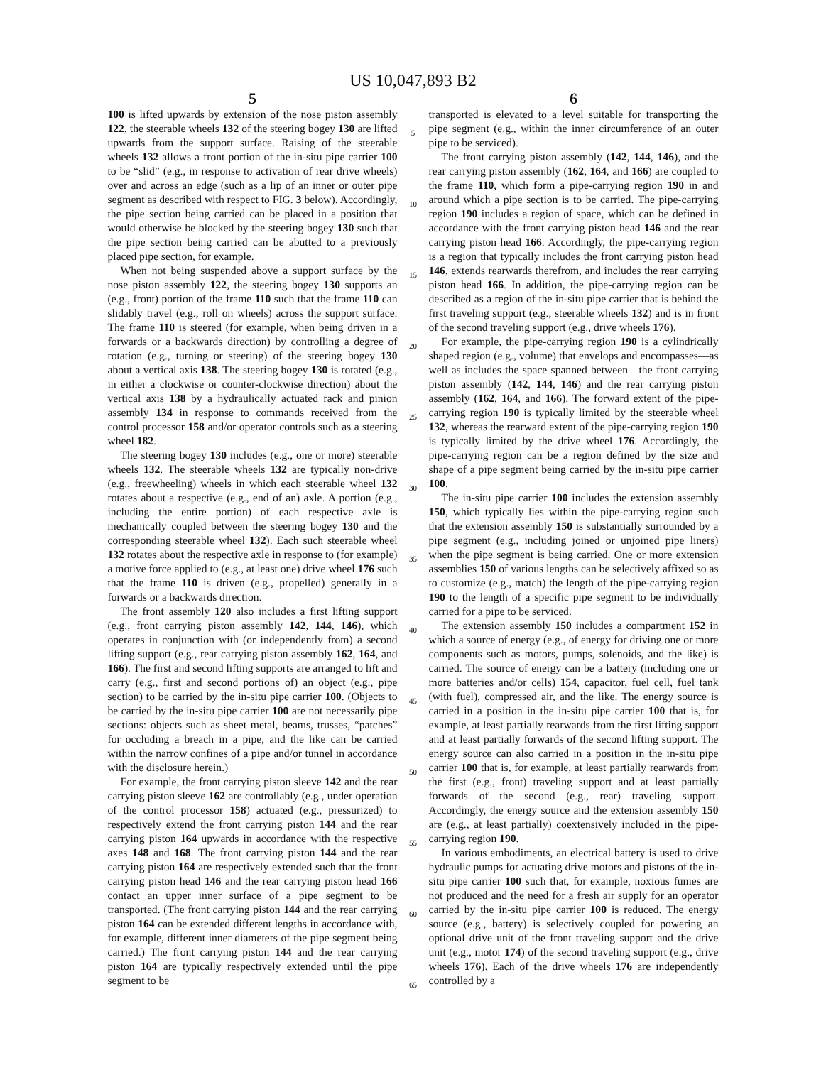US 10,047,893 B2
5
100 is lifted upwards by extension of the nose piston assembly 122, the steerable wheels 132 of the steering bogey 130 are lifted upwards from the support surface. Raising of the steerable wheels 132 allows a front portion of the in-situ pipe carrier 100 to be “slid” (e.g., in response to activation of rear drive wheels) over and across an edge (such as a lip of an inner or outer pipe segment as described with respect to FIG. 3 below). Accordingly, the pipe section being carried can be placed in a position that would otherwise be blocked by the steering bogey 130 such that the pipe section being carried can be abutted to a previously placed pipe section, for example.
When not being suspended above a support surface by the nose piston assembly 122, the steering bogey 130 supports an (e.g., front) portion of the frame 110 such that the frame 110 can slidably travel (e.g., roll on wheels) across the support surface. The frame 110 is steered (for example, when being driven in a forwards or a backwards direction) by controlling a degree of rotation (e.g., turning or steering) of the steering bogey 130 about a vertical axis 138. The steering bogey 130 is rotated (e.g., in either a clockwise or counter-clockwise direction) about the vertical axis 138 by a hydraulically actuated rack and pinion assembly 134 in response to commands received from the control processor 158 and/or operator controls such as a steering wheel 182.
The steering bogey 130 includes (e.g., one or more) steerable wheels 132. The steerable wheels 132 are typically non-drive (e.g., freewheeling) wheels in which each steerable wheel 132 rotates about a respective (e.g., end of an) axle. A portion (e.g., including the entire portion) of each respective axle is mechanically coupled between the steering bogey 130 and the corresponding steerable wheel 132). Each such steerable wheel 132 rotates about the respective axle in response to (for example) a motive force applied to (e.g., at least one) drive wheel 176 such that the frame 110 is driven (e.g., propelled) generally in a forwards or a backwards direction.
The front assembly 120 also includes a first lifting support (e.g., front carrying piston assembly 142, 144, 146), which operates in conjunction with (or independently from) a second lifting support (e.g., rear carrying piston assembly 162, 164, and 166). The first and second lifting supports are arranged to lift and carry (e.g., first and second portions of) an object (e.g., pipe section) to be carried by the in-situ pipe carrier 100. (Objects to be carried by the in-situ pipe carrier 100 are not necessarily pipe sections: objects such as sheet metal, beams, trusses, “patches” for occluding a breach in a pipe, and the like can be carried within the narrow confines of a pipe and/or tunnel in accordance with the disclosure herein.)
For example, the front carrying piston sleeve 142 and the rear carrying piston sleeve 162 are controllably (e.g., under operation of the control processor 158) actuated (e.g., pressurized) to respectively extend the front carrying piston 144 and the rear carrying piston 164 upwards in accordance with the respective axes 148 and 168. The front carrying piston 144 and the rear carrying piston 164 are respectively extended such that the front carrying piston head 146 and the rear carrying piston head 166 contact an upper inner surface of a pipe segment to be transported. (The front carrying piston 144 and the rear carrying piston 164 can be extended different lengths in accordance with, for example, different inner diameters of the pipe segment being carried.) The front carrying piston 144 and the rear carrying piston 164 are typically respectively extended until the pipe segment to be
5
10
15
20
25
30
35
40
45
50
55
60
65
6
transported is elevated to a level suitable for transporting the pipe segment (e.g., within the inner circumference of an outer pipe to be serviced).
The front carrying piston assembly (142, 144, 146), and the rear carrying piston assembly (162, 164, and 166) are coupled to the frame 110, which form a pipe-carrying region 190 in and around which a pipe section is to be carried. The pipe-carrying region 190 includes a region of space, which can be defined in accordance with the front carrying piston head 146 and the rear carrying piston head 166. Accordingly, the pipe-carrying region is a region that typically includes the front carrying piston head 146, extends rearwards therefrom, and includes the rear carrying piston head 166. In addition, the pipe-carrying region can be described as a region of the in-situ pipe carrier that is behind the first traveling support (e.g., steerable wheels 132) and is in front of the second traveling support (e.g., drive wheels 176).
For example, the pipe-carrying region 190 is a cylindrically shaped region (e.g., volume) that envelops and encompasses—as well as includes the space spanned between—the front carrying piston assembly (142, 144, 146) and the rear carrying piston assembly (162, 164, and 166). The forward extent of the pipe-carrying region 190 is typically limited by the steerable wheel 132, whereas the rearward extent of the pipe-carrying region 190 is typically limited by the drive wheel 176. Accordingly, the pipe-carrying region can be a region defined by the size and shape of a pipe segment being carried by the in-situ pipe carrier 100.
The in-situ pipe carrier 100 includes the extension assembly 150, which typically lies within the pipe-carrying region such that the extension assembly 150 is substantially surrounded by a pipe segment (e.g., including joined or unjoined pipe liners) when the pipe segment is being carried. One or more extension assemblies 150 of various lengths can be selectively affixed so as to customize (e.g., match) the length of the pipe-carrying region 190 to the length of a specific pipe segment to be individually carried for a pipe to be serviced.
The extension assembly 150 includes a compartment 152 in which a source of energy (e.g., of energy for driving one or more components such as motors, pumps, solenoids, and the like) is carried. The source of energy can be a battery (including one or more batteries and/or cells) 154, capacitor, fuel cell, fuel tank (with fuel), compressed air, and the like. The energy source is carried in a position in the in-situ pipe carrier 100 that is, for example, at least partially rearwards from the first lifting support and at least partially forwards of the second lifting support. The energy source can also carried in a position in the in-situ pipe carrier 100 that is, for example, at least partially rearwards from the first (e.g., front) traveling support and at least partially forwards of the second (e.g., rear) traveling support. Accordingly, the energy source and the extension assembly 150 are (e.g., at least partially) coextensively included in the pipe-carrying region 190.
In various embodiments, an electrical battery is used to drive hydraulic pumps for actuating drive motors and pistons of the in-situ pipe carrier 100 such that, for example, noxious fumes are not produced and the need for a fresh air supply for an operator carried by the in-situ pipe carrier 100 is reduced. The energy source (e.g., battery) is selectively coupled for powering an optional drive unit of the front traveling support and the drive unit (e.g., motor 174) of the second traveling support (e.g., drive wheels 176). Each of the drive wheels 176 are independently controlled by a